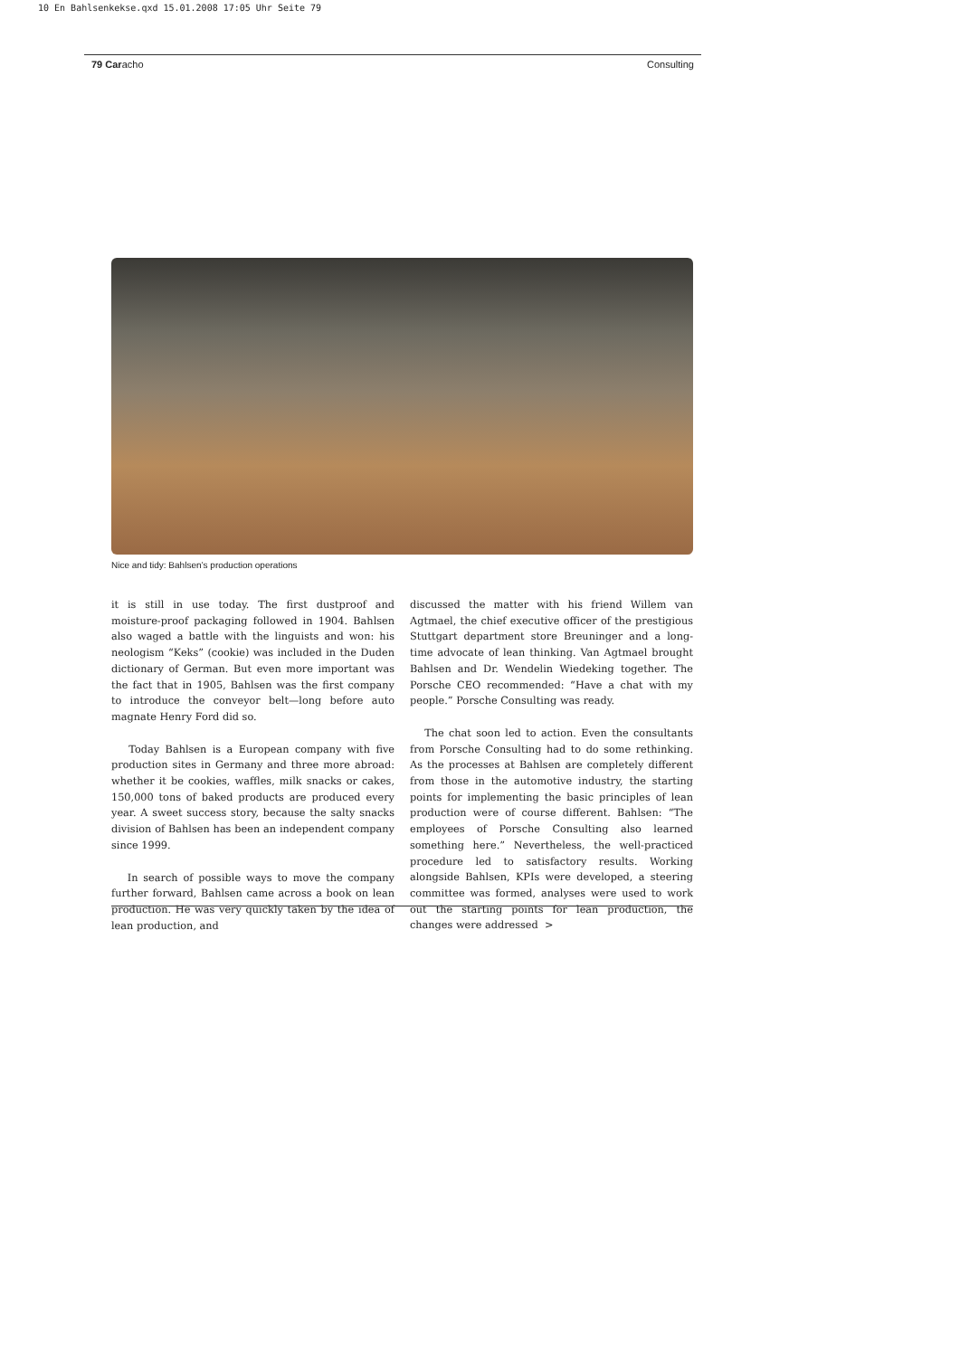10 En Bahlsenkekse.qxd 15.01.2008 17:05 Uhr Seite 79
79 Caracho Consulting
Nice and tidy: Bahlsen’s production operations
it is still in use today. The first dustproof and moisture-proof packaging followed in 1904. Bahlsen also waged a battle with the linguists and won: his neologism “Keks” (cookie) was included in the Duden dictionary of German. But even more important was the fact that in 1905, Bahlsen was the first company to introduce the conveyor belt—long before auto magnate Henry Ford did so.
Today Bahlsen is a European company with five production sites in Germany and three more abroad: whether it be cookies, waffles, milk snacks or cakes, 150,000 tons of baked products are produced every year. A sweet success story, because the salty snacks division of Bahlsen has been an independent company since 1999.
In search of possible ways to move the company further forward, Bahlsen came across a book on lean production. He was very quickly taken by the idea of lean production, and
discussed the matter with his friend Willem van Agtmael, the chief executive officer of the prestigious Stuttgart department store Breuninger and a long-time advocate of lean thinking. Van Agtmael brought Bahlsen and Dr. Wendelin Wiedeking together. The Porsche CEO recommended: “Have a chat with my people.” Porsche Consulting was ready.
The chat soon led to action. Even the consultants from Porsche Consulting had to do some rethinking. As the processes at Bahlsen are completely different from those in the automotive industry, the starting points for implementing the basic principles of lean production were of course different. Bahlsen: “The employees of Porsche Consulting also learned something here.” Nevertheless, the well-practiced procedure led to satisfactory results. Working alongside Bahlsen, KPIs were developed, a steering committee was formed, analyses were used to work out the starting points for lean production, the changes were addressed >